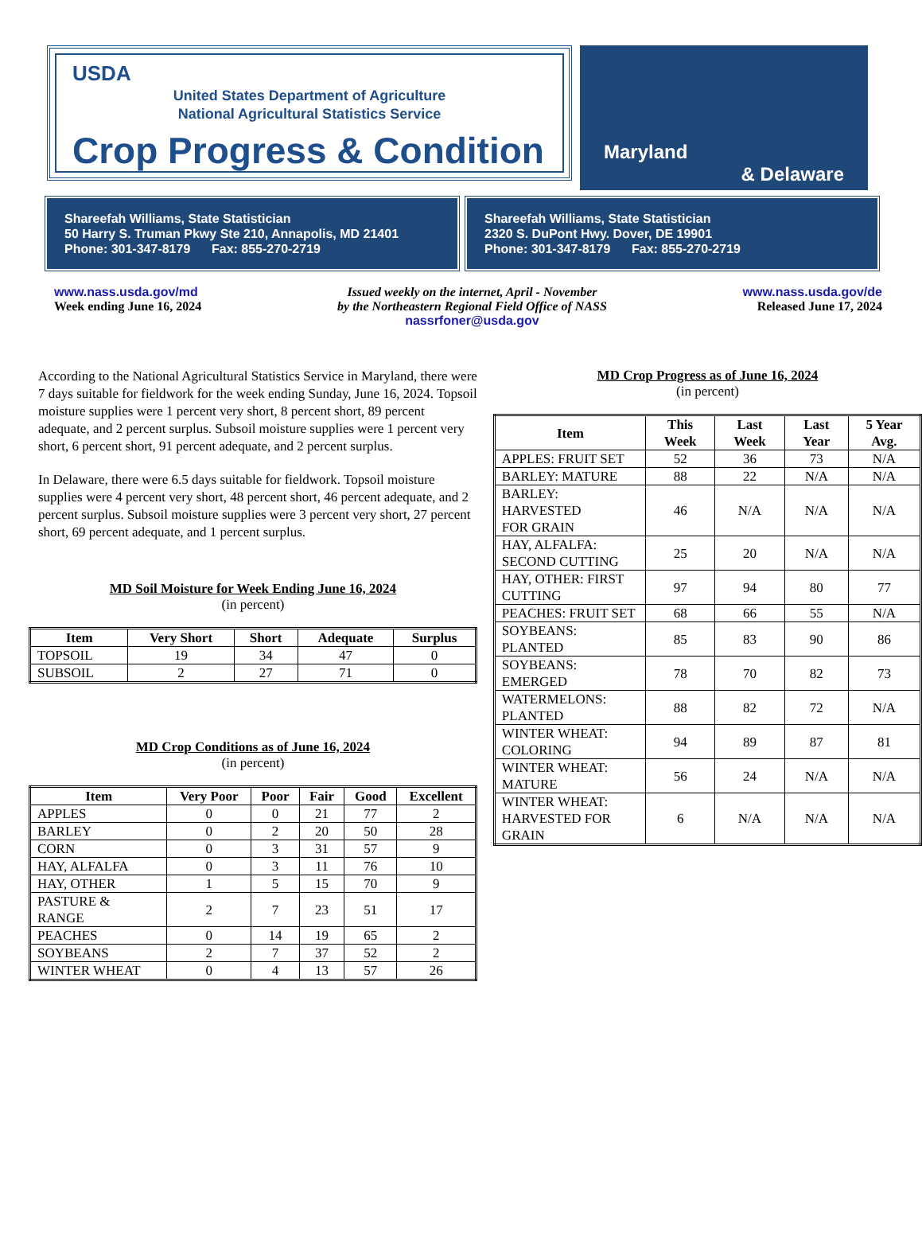USDA
United States Department of Agriculture
National Agricultural Statistics Service
Crop Progress & Condition
Maryland
& Delaware
Shareefah Williams, State Statistician
50 Harry S. Truman Pkwy Ste 210, Annapolis, MD 21401
Phone: 301-347-8179 Fax: 855-270-2719
Shareefah Williams, State Statistician
2320 S. DuPont Hwy. Dover, DE 19901
Phone: 301-347-8179 Fax: 855-270-2719
www.nass.usda.gov/md
Week ending June 16, 2024
Issued weekly on the internet, April - November
by the Northeastern Regional Field Office of NASS
nassrfoner@usda.gov
www.nass.usda.gov/de
Released June 17, 2024
According to the National Agricultural Statistics Service in Maryland, there were 7 days suitable for fieldwork for the week ending Sunday, June 16, 2024. Topsoil moisture supplies were 1 percent very short, 8 percent short, 89 percent adequate, and 2 percent surplus. Subsoil moisture supplies were 1 percent very short, 6 percent short, 91 percent adequate, and 2 percent surplus.
In Delaware, there were 6.5 days suitable for fieldwork. Topsoil moisture supplies were 4 percent very short, 48 percent short, 46 percent adequate, and 2 percent surplus. Subsoil moisture supplies were 3 percent very short, 27 percent short, 69 percent adequate, and 1 percent surplus.
MD Soil Moisture for Week Ending June 16, 2024
(in percent)
| Item | Very Short | Short | Adequate | Surplus |
| --- | --- | --- | --- | --- |
| TOPSOIL | 19 | 34 | 47 | 0 |
| SUBSOIL | 2 | 27 | 71 | 0 |
MD Crop Conditions as of June 16, 2024
(in percent)
| Item | Very Poor | Poor | Fair | Good | Excellent |
| --- | --- | --- | --- | --- | --- |
| APPLES | 0 | 0 | 21 | 77 | 2 |
| BARLEY | 0 | 2 | 20 | 50 | 28 |
| CORN | 0 | 3 | 31 | 57 | 9 |
| HAY, ALFALFA | 0 | 3 | 11 | 76 | 10 |
| HAY, OTHER | 1 | 5 | 15 | 70 | 9 |
| PASTURE & RANGE | 2 | 7 | 23 | 51 | 17 |
| PEACHES | 0 | 14 | 19 | 65 | 2 |
| SOYBEANS | 2 | 7 | 37 | 52 | 2 |
| WINTER WHEAT | 0 | 4 | 13 | 57 | 26 |
MD Crop Progress as of June 16, 2024
(in percent)
| Item | This Week | Last Week | Last Year | 5 Year Avg. |
| --- | --- | --- | --- | --- |
| APPLES: FRUIT SET | 52 | 36 | 73 | N/A |
| BARLEY: MATURE | 88 | 22 | N/A | N/A |
| BARLEY: HARVESTED FOR GRAIN | 46 | N/A | N/A | N/A |
| HAY, ALFALFA: SECOND CUTTING | 25 | 20 | N/A | N/A |
| HAY, OTHER: FIRST CUTTING | 97 | 94 | 80 | 77 |
| PEACHES: FRUIT SET | 68 | 66 | 55 | N/A |
| SOYBEANS: PLANTED | 85 | 83 | 90 | 86 |
| SOYBEANS: EMERGED | 78 | 70 | 82 | 73 |
| WATERMELONS: PLANTED | 88 | 82 | 72 | N/A |
| WINTER WHEAT: COLORING | 94 | 89 | 87 | 81 |
| WINTER WHEAT: MATURE | 56 | 24 | N/A | N/A |
| WINTER WHEAT: HARVESTED FOR GRAIN | 6 | N/A | N/A | N/A |